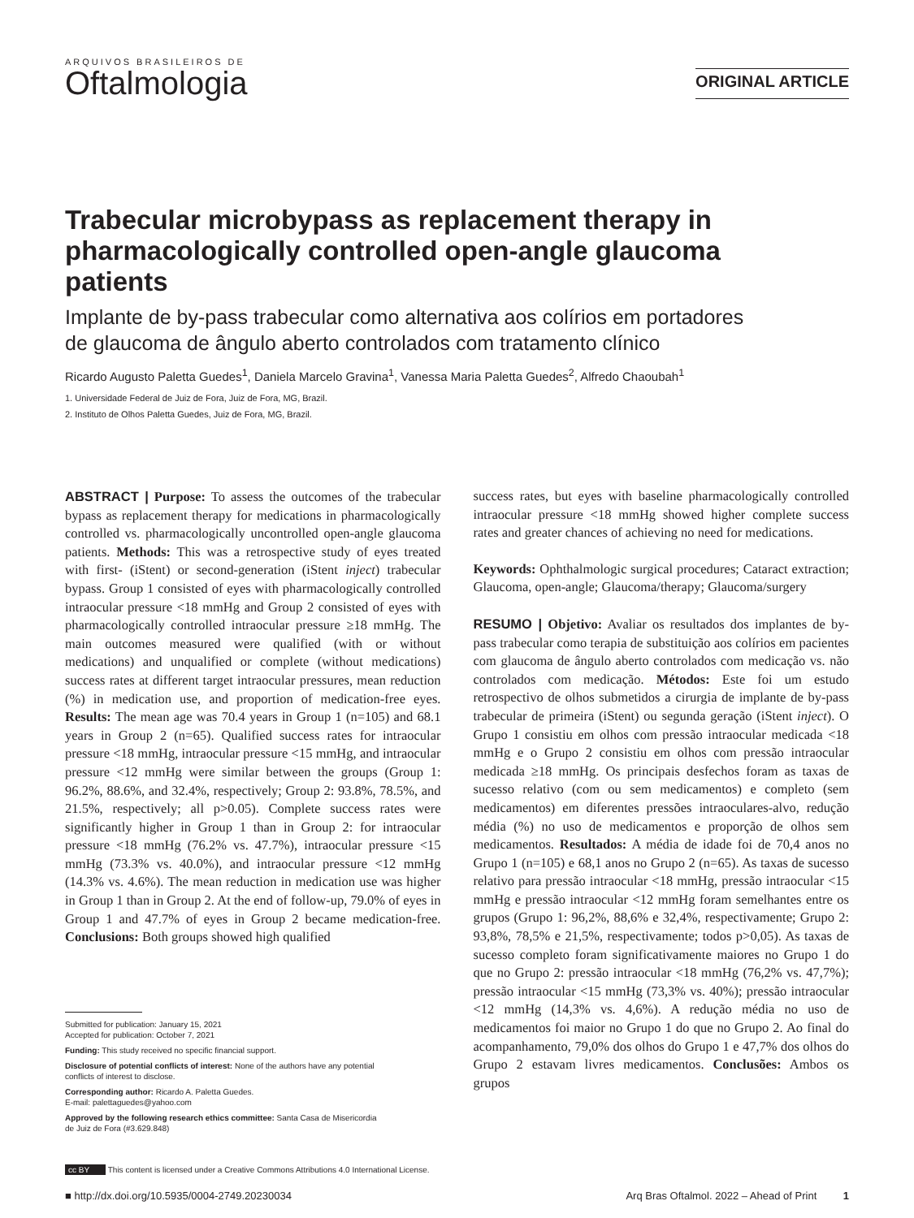ARQUIVOS BRASILEIROS DE
Oftalmologia
ORIGINAL ARTICLE
Trabecular microbypass as replacement therapy in pharmacologically controlled open-angle glaucoma patients
Implante de by-pass trabecular como alternativa aos colírios em portadores de glaucoma de ângulo aberto controlados com tratamento clínico
Ricardo Augusto Paletta Guedes<sup>1</sup>, Daniela Marcelo Gravina<sup>1</sup>, Vanessa Maria Paletta Guedes<sup>2</sup>, Alfredo Chaoubah<sup>1</sup>
1. Universidade Federal de Juiz de Fora, Juiz de Fora, MG, Brazil.
2. Instituto de Olhos Paletta Guedes, Juiz de Fora, MG, Brazil.
ABSTRACT | Purpose: To assess the outcomes of the trabecular bypass as replacement therapy for medications in pharmacologically controlled vs. pharmacologically uncontrolled open-angle glaucoma patients. Methods: This was a retrospective study of eyes treated with first- (iStent) or second-generation (iStent inject) trabecular bypass. Group 1 consisted of eyes with pharmacologically controlled intraocular pressure <18 mmHg and Group 2 consisted of eyes with pharmacologically controlled intraocular pressure ≥18 mmHg. The main outcomes measured were qualified (with or without medications) and unqualified or complete (without medications) success rates at different target intraocular pressures, mean reduction (%) in medication use, and proportion of medication-free eyes. Results: The mean age was 70.4 years in Group 1 (n=105) and 68.1 years in Group 2 (n=65). Qualified success rates for intraocular pressure <18 mmHg, intraocular pressure <15 mmHg, and intraocular pressure <12 mmHg were similar between the groups (Group 1: 96.2%, 88.6%, and 32.4%, respectively; Group 2: 93.8%, 78.5%, and 21.5%, respectively; all p>0.05). Complete success rates were significantly higher in Group 1 than in Group 2: for intraocular pressure <18 mmHg (76.2% vs. 47.7%), intraocular pressure <15 mmHg (73.3% vs. 40.0%), and intraocular pressure <12 mmHg (14.3% vs. 4.6%). The mean reduction in medication use was higher in Group 1 than in Group 2. At the end of follow-up, 79.0% of eyes in Group 1 and 47.7% of eyes in Group 2 became medication-free. Conclusions: Both groups showed high qualified
Submitted for publication: January 15, 2021
Accepted for publication: October 7, 2021
Funding: This study received no specific financial support.
Disclosure of potential conflicts of interest: None of the authors have any potential
conflicts of interest to disclose.
Corresponding author: Ricardo A. Paletta Guedes.
E-mail: palettaguedes@yahoo.com
Approved by the following research ethics committee: Santa Casa de Misericordia
de Juiz de Fora (#3.629.848)
success rates, but eyes with baseline pharmacologically controlled intraocular pressure <18 mmHg showed higher complete success rates and greater chances of achieving no need for medications.
Keywords: Ophthalmologic surgical procedures; Cataract extraction; Glaucoma, open-angle; Glaucoma/therapy; Glaucoma/surgery
RESUMO | Objetivo: Avaliar os resultados dos implantes de by-pass trabecular como terapia de substituição aos colírios em pacientes com glaucoma de ângulo aberto controlados com medicação vs. não controlados com medicação. Métodos: Este foi um estudo retrospectivo de olhos submetidos a cirurgia de implante de by-pass trabecular de primeira (iStent) ou segunda geração (iStent inject). O Grupo 1 consistiu em olhos com pressão intraocular medicada <18 mmHg e o Grupo 2 consistiu em olhos com pressão intraocular medicada ≥18 mmHg. Os principais desfechos foram as taxas de sucesso relativo (com ou sem medicamentos) e completo (sem medicamentos) em diferentes pressões intraoculares-alvo, redução média (%) no uso de medicamentos e proporção de olhos sem medicamentos. Resultados: A média de idade foi de 70,4 anos no Grupo 1 (n=105) e 68,1 anos no Grupo 2 (n=65). As taxas de sucesso relativo para pressão intraocular <18 mmHg, pressão intraocular <15 mmHg e pressão intraocular <12 mmHg foram semelhantes entre os grupos (Grupo 1: 96,2%, 88,6% e 32,4%, respectivamente; Grupo 2: 93,8%, 78,5% e 21,5%, respectivamente; todos p>0,05). As taxas de sucesso completo foram significativamente maiores no Grupo 1 do que no Grupo 2: pressão intraocular <18 mmHg (76,2% vs. 47,7%); pressão intraocular <15 mmHg (73,3% vs. 40%); pressão intraocular <12 mmHg (14,3% vs. 4,6%). A redução média no uso de medicamentos foi maior no Grupo 1 do que no Grupo 2. Ao final do acompanhamento, 79,0% dos olhos do Grupo 1 e 47,7% dos olhos do Grupo 2 estavam livres medicamentos. Conclusões: Ambos os grupos
cc BY This content is licensed under a Creative Commons Attributions 4.0 International License.
■ http://dx.doi.org/10.5935/0004-2749.20230034 Arq Bras Oftalmol. 2022 – Ahead of Print 1